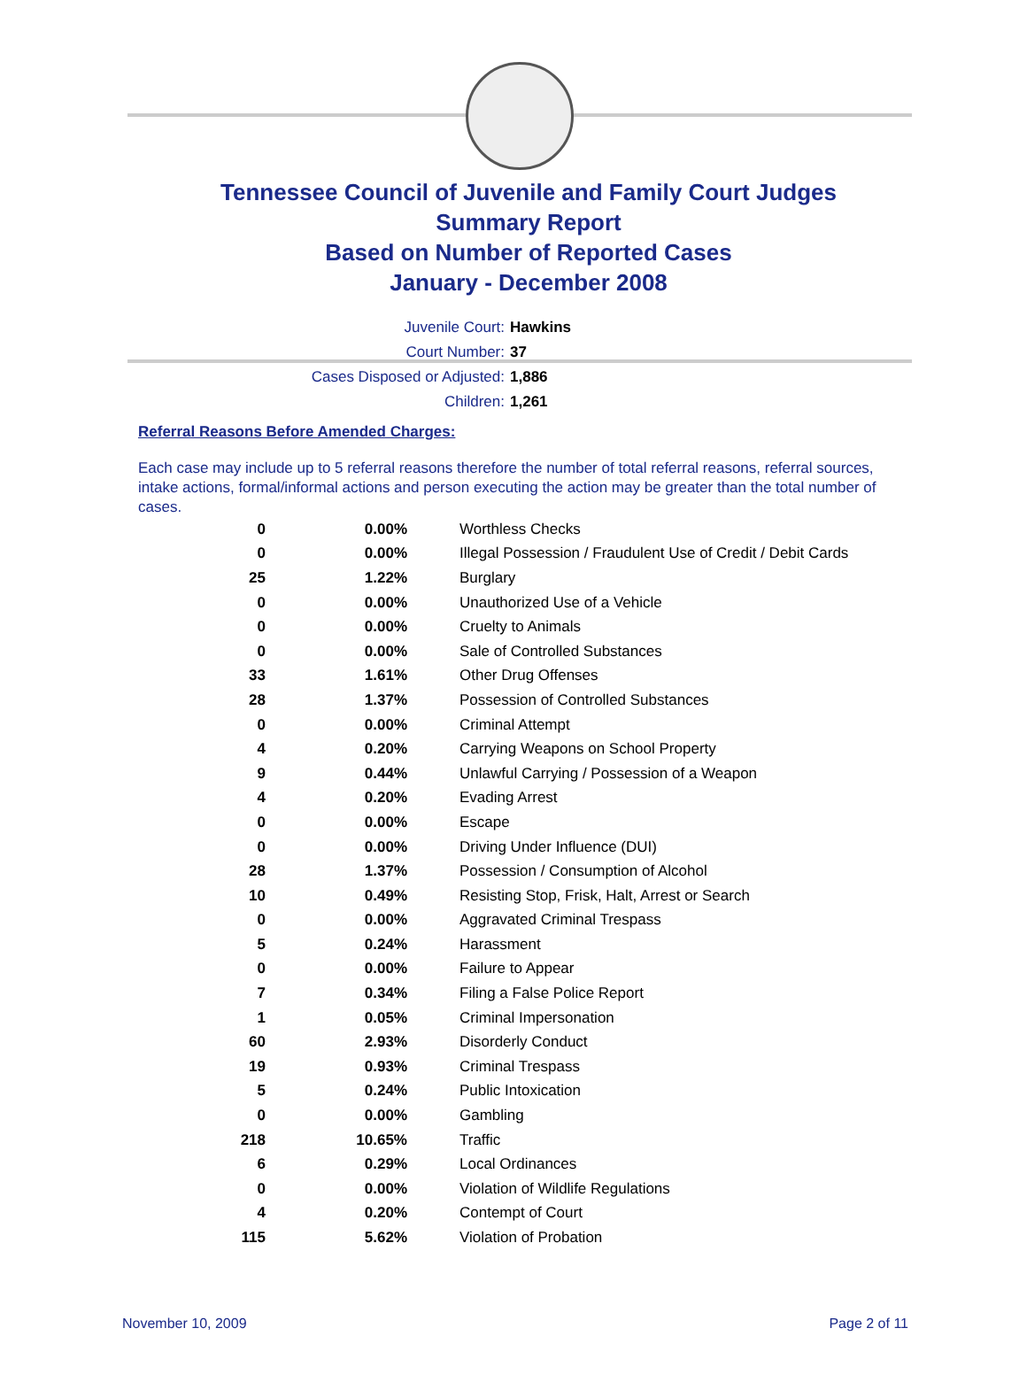Tennessee Council of Juvenile and Family Court Judges
Summary Report
Based on Number of Reported Cases
January - December 2008
Juvenile Court: Hawkins
Court Number: 37
Cases Disposed or Adjusted: 1,886
Children: 1,261
Referral Reasons Before Amended Charges:
Each case may include up to 5 referral reasons therefore the number of total referral reasons, referral sources, intake actions, formal/informal actions and person executing the action may be greater than the total number of cases.
| 0 | 0.00% | Worthless Checks |
| 0 | 0.00% | Illegal Possession / Fraudulent Use of Credit / Debit Cards |
| 25 | 1.22% | Burglary |
| 0 | 0.00% | Unauthorized Use of a Vehicle |
| 0 | 0.00% | Cruelty to Animals |
| 0 | 0.00% | Sale of Controlled Substances |
| 33 | 1.61% | Other Drug Offenses |
| 28 | 1.37% | Possession of Controlled Substances |
| 0 | 0.00% | Criminal Attempt |
| 4 | 0.20% | Carrying Weapons on School Property |
| 9 | 0.44% | Unlawful Carrying / Possession of a Weapon |
| 4 | 0.20% | Evading Arrest |
| 0 | 0.00% | Escape |
| 0 | 0.00% | Driving Under Influence (DUI) |
| 28 | 1.37% | Possession / Consumption of Alcohol |
| 10 | 0.49% | Resisting Stop, Frisk, Halt, Arrest or Search |
| 0 | 0.00% | Aggravated Criminal Trespass |
| 5 | 0.24% | Harassment |
| 0 | 0.00% | Failure to Appear |
| 7 | 0.34% | Filing a False Police Report |
| 1 | 0.05% | Criminal Impersonation |
| 60 | 2.93% | Disorderly Conduct |
| 19 | 0.93% | Criminal Trespass |
| 5 | 0.24% | Public Intoxication |
| 0 | 0.00% | Gambling |
| 218 | 10.65% | Traffic |
| 6 | 0.29% | Local Ordinances |
| 0 | 0.00% | Violation of Wildlife Regulations |
| 4 | 0.20% | Contempt of Court |
| 115 | 5.62% | Violation of Probation |
November 10, 2009 Page 2 of 11